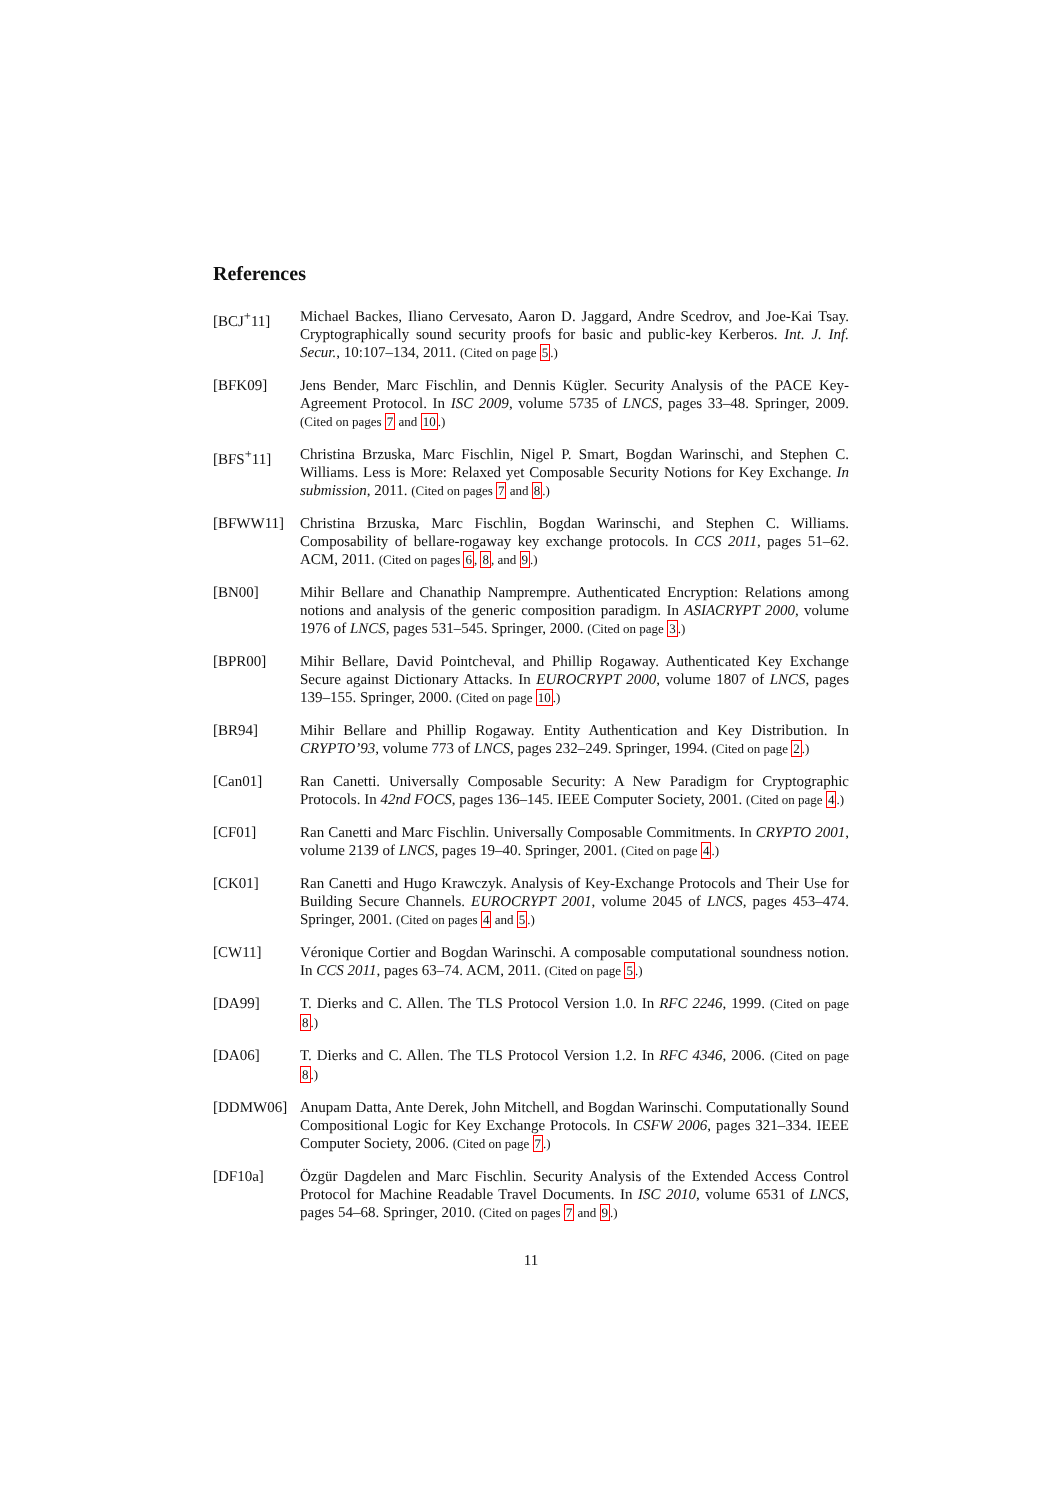References
[BCJ<sup>+</sup>11] Michael Backes, Iliano Cervesato, Aaron D. Jaggard, Andre Scedrov, and Joe-Kai Tsay. Cryptographically sound security proofs for basic and public-key Kerberos. Int. J. Inf. Secur., 10:107–134, 2011. (Cited on page 5.)
[BFK09] Jens Bender, Marc Fischlin, and Dennis Kügler. Security Analysis of the PACE Key-Agreement Protocol. In ISC 2009, volume 5735 of LNCS, pages 33–48. Springer, 2009. (Cited on pages 7 and 10.)
[BFS<sup>+</sup>11] Christina Brzuska, Marc Fischlin, Nigel P. Smart, Bogdan Warinschi, and Stephen C. Williams. Less is More: Relaxed yet Composable Security Notions for Key Exchange. In submission, 2011. (Cited on pages 7 and 8.)
[BFWW11] Christina Brzuska, Marc Fischlin, Bogdan Warinschi, and Stephen C. Williams. Composability of bellare-rogaway key exchange protocols. In CCS 2011, pages 51–62. ACM, 2011. (Cited on pages 6, 8, and 9.)
[BN00] Mihir Bellare and Chanathip Namprempre. Authenticated Encryption: Relations among notions and analysis of the generic composition paradigm. In ASIACRYPT 2000, volume 1976 of LNCS, pages 531–545. Springer, 2000. (Cited on page 3.)
[BPR00] Mihir Bellare, David Pointcheval, and Phillip Rogaway. Authenticated Key Exchange Secure against Dictionary Attacks. In EUROCRYPT 2000, volume 1807 of LNCS, pages 139–155. Springer, 2000. (Cited on page 10.)
[BR94] Mihir Bellare and Phillip Rogaway. Entity Authentication and Key Distribution. In CRYPTO’93, volume 773 of LNCS, pages 232–249. Springer, 1994. (Cited on page 2.)
[Can01] Ran Canetti. Universally Composable Security: A New Paradigm for Cryptographic Protocols. In 42nd FOCS, pages 136–145. IEEE Computer Society, 2001. (Cited on page 4.)
[CF01] Ran Canetti and Marc Fischlin. Universally Composable Commitments. In CRYPTO 2001, volume 2139 of LNCS, pages 19–40. Springer, 2001. (Cited on page 4.)
[CK01] Ran Canetti and Hugo Krawczyk. Analysis of Key-Exchange Protocols and Their Use for Building Secure Channels. EUROCRYPT 2001, volume 2045 of LNCS, pages 453–474. Springer, 2001. (Cited on pages 4 and 5.)
[CW11] Véronique Cortier and Bogdan Warinschi. A composable computational soundness notion. In CCS 2011, pages 63–74. ACM, 2011. (Cited on page 5.)
[DA99] T. Dierks and C. Allen. The TLS Protocol Version 1.0. In RFC 2246, 1999. (Cited on page 8.)
[DA06] T. Dierks and C. Allen. The TLS Protocol Version 1.2. In RFC 4346, 2006. (Cited on page 8.)
[DDMW06] Anupam Datta, Ante Derek, John Mitchell, and Bogdan Warinschi. Computationally Sound Compositional Logic for Key Exchange Protocols. In CSFW 2006, pages 321–334. IEEE Computer Society, 2006. (Cited on page 7.)
[DF10a] Özgür Dagdelen and Marc Fischlin. Security Analysis of the Extended Access Control Protocol for Machine Readable Travel Documents. In ISC 2010, volume 6531 of LNCS, pages 54–68. Springer, 2010. (Cited on pages 7 and 9.)
11